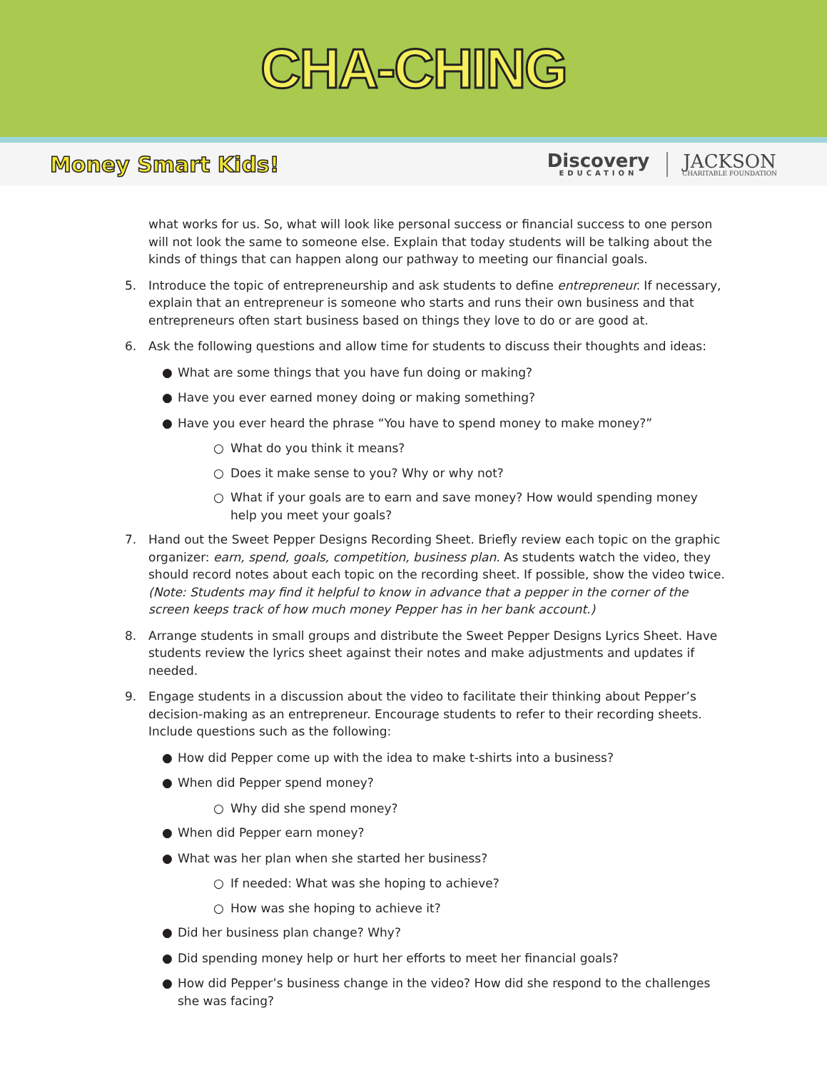CHA-CHING
Money Smart Kids!
Discovery
EDUCATION
JACKSON
CHARITABLE FOUNDATION
what works for us. So, what will look like personal success or financial success to one person will not look the same to someone else. Explain that today students will be talking about the kinds of things that can happen along our pathway to meeting our financial goals.
5. Introduce the topic of entrepreneurship and ask students to define entrepreneur. If necessary, explain that an entrepreneur is someone who starts and runs their own business and that entrepreneurs often start business based on things they love to do or are good at.
6. Ask the following questions and allow time for students to discuss their thoughts and ideas:
● What are some things that you have fun doing or making?
● Have you ever earned money doing or making something?
● Have you ever heard the phrase “You have to spend money to make money?”
○ What do you think it means?
○ Does it make sense to you? Why or why not?
○ What if your goals are to earn and save money? How would spending money help you meet your goals?
7. Hand out the Sweet Pepper Designs Recording Sheet. Briefly review each topic on the graphic organizer: earn, spend, goals, competition, business plan. As students watch the video, they should record notes about each topic on the recording sheet. If possible, show the video twice. (Note: Students may find it helpful to know in advance that a pepper in the corner of the screen keeps track of how much money Pepper has in her bank account.)
8. Arrange students in small groups and distribute the Sweet Pepper Designs Lyrics Sheet. Have students review the lyrics sheet against their notes and make adjustments and updates if needed.
9. Engage students in a discussion about the video to facilitate their thinking about Pepper’s decision-making as an entrepreneur. Encourage students to refer to their recording sheets. Include questions such as the following:
● How did Pepper come up with the idea to make t-shirts into a business?
● When did Pepper spend money?
○ Why did she spend money?
● When did Pepper earn money?
● What was her plan when she started her business?
○ If needed: What was she hoping to achieve?
○ How was she hoping to achieve it?
● Did her business plan change? Why?
● Did spending money help or hurt her efforts to meet her financial goals?
● How did Pepper’s business change in the video? How did she respond to the challenges she was facing?